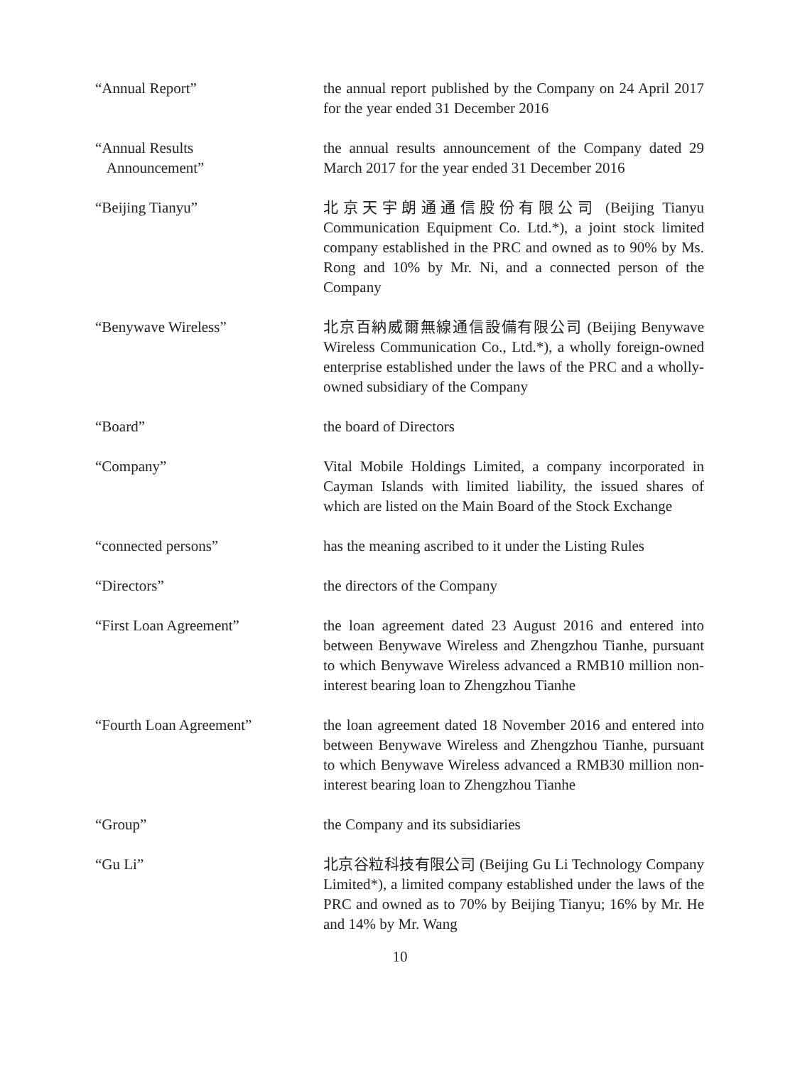“Annual Report” the annual report published by the Company on 24 April 2017 for the year ended 31 December 2016
“Annual Results
Announcement”
the annual results announcement of the Company dated 29 March 2017 for the year ended 31 December 2016
“Beijing Tianyu” 北京天宇朗通通信股份有限公司 (Beijing Tianyu Communication Equipment Co. Ltd.*), a joint stock limited company established in the PRC and owned as to 90% by Ms. Rong and 10% by Mr. Ni, and a connected person of the Company
“Benywave Wireless” 北京百納威爾無線通信設備有限公司 (Beijing Benywave Wireless Communication Co., Ltd.*), a wholly foreign-owned enterprise established under the laws of the PRC and a wholly-owned subsidiary of the Company
“Board” the board of Directors
“Company” Vital Mobile Holdings Limited, a company incorporated in Cayman Islands with limited liability, the issued shares of which are listed on the Main Board of the Stock Exchange
“connected persons” has the meaning ascribed to it under the Listing Rules
“Directors” the directors of the Company
“First Loan Agreement” the loan agreement dated 23 August 2016 and entered into between Benywave Wireless and Zhengzhou Tianhe, pursuant to which Benywave Wireless advanced a RMB10 million non-interest bearing loan to Zhengzhou Tianhe
“Fourth Loan Agreement” the loan agreement dated 18 November 2016 and entered into between Benywave Wireless and Zhengzhou Tianhe, pursuant to which Benywave Wireless advanced a RMB30 million non-interest bearing loan to Zhengzhou Tianhe
“Group” the Company and its subsidiaries
“Gu Li” 北京谷粒科技有限公司 (Beijing Gu Li Technology Company Limited*), a limited company established under the laws of the PRC and owned as to 70% by Beijing Tianyu; 16% by Mr. He and 14% by Mr. Wang
10